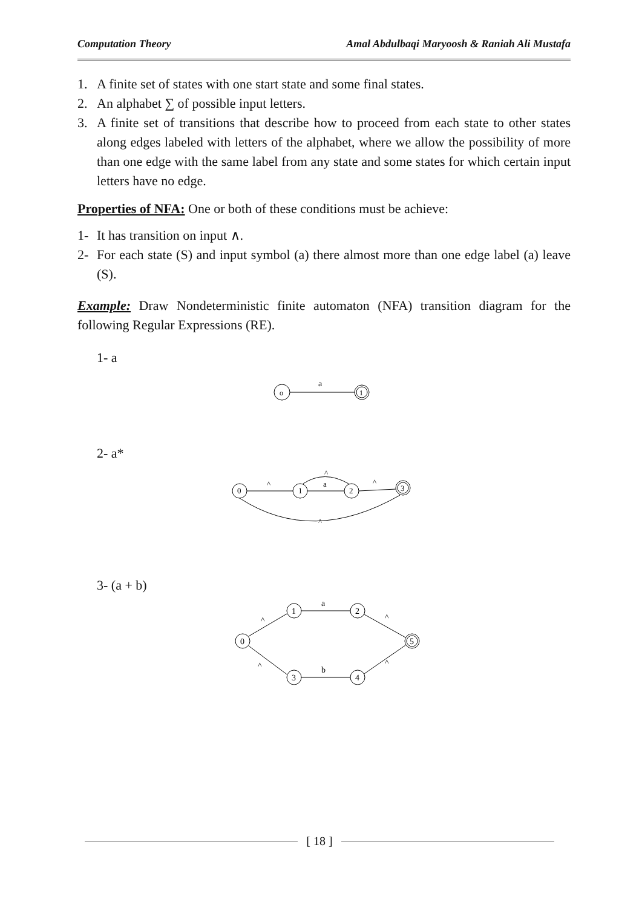Computation Theory Amal Abdulbaqi Maryoosh & Raniah Ali Mustafa
1. A finite set of states with one start state and some final states.
2. An alphabet ∑ of possible input letters.
3. A finite set of transitions that describe how to proceed from each state to other states along edges labeled with letters of the alphabet, where we allow the possibility of more than one edge with the same label from any state and some states for which certain input letters have no edge.
Properties of NFA: One or both of these conditions must be achieve:
1- It has transition on input ∧.
2- For each state (S) and input symbol (a) there almost more than one edge label (a) leave (S).
Example: Draw Nondeterministic finite automaton (NFA) transition diagram for the following Regular Expressions (RE).
1- a
o
a
1
2- a*
0
1
2
3
^
a
^
^
^
3- (a + b)
0
1
2
3
4
5
^
a
^
^
b
^
[ 18 ]